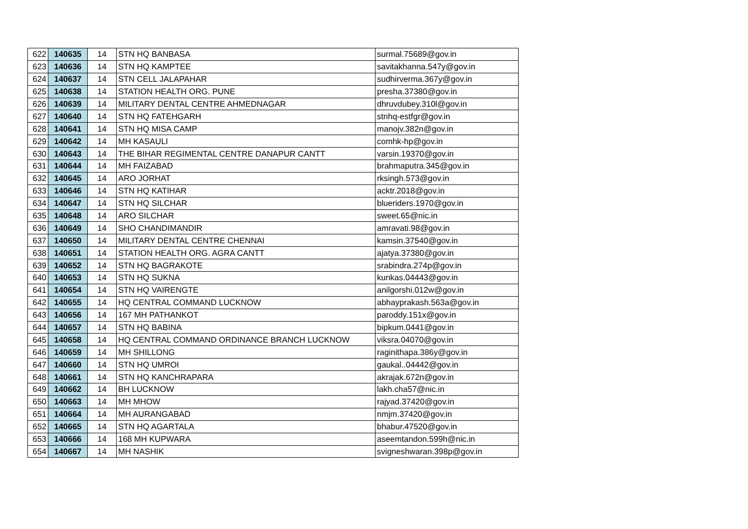| 622 | 140635 | 14 | STN HQ BANBASA | surmal.75689@gov.in |
| 623 | 140636 | 14 | STN HQ KAMPTEE | savitakhanna.547y@gov.in |
| 624 | 140637 | 14 | STN CELL JALAPAHAR | sudhirverma.367y@gov.in |
| 625 | 140638 | 14 | STATION HEALTH ORG. PUNE | presha.37380@gov.in |
| 626 | 140639 | 14 | MILITARY DENTAL CENTRE AHMEDNAGAR | dhruvdubey.310l@gov.in |
| 627 | 140640 | 14 | STN HQ FATEHGARH | stnhq-estfgr@gov.in |
| 628 | 140641 | 14 | STN HQ MISA CAMP | manojv.382n@gov.in |
| 629 | 140642 | 14 | MH KASAULI | comhk-hp@gov.in |
| 630 | 140643 | 14 | THE BIHAR REGIMENTAL CENTRE DANAPUR CANTT | varsin.19370@gov.in |
| 631 | 140644 | 14 | MH FAIZABAD | brahmaputra.345@gov.in |
| 632 | 140645 | 14 | ARO JORHAT | rksingh.573@gov.in |
| 633 | 140646 | 14 | STN HQ KATIHAR | acktr.2018@gov.in |
| 634 | 140647 | 14 | STN HQ SILCHAR | blueriders.1970@gov.in |
| 635 | 140648 | 14 | ARO SILCHAR | sweet.65@nic.in |
| 636 | 140649 | 14 | SHO CHANDIMANDIR | amravati.98@gov.in |
| 637 | 140650 | 14 | MILITARY DENTAL CENTRE CHENNAI | kamsin.37540@gov.in |
| 638 | 140651 | 14 | STATION HEALTH ORG. AGRA CANTT | ajatya.37380@gov.in |
| 639 | 140652 | 14 | STN HQ BAGRAKOTE | srabindra.274p@gov.in |
| 640 | 140653 | 14 | STN HQ SUKNA | kunkas.04443@gov.in |
| 641 | 140654 | 14 | STN HQ VAIRENGTE | anilgorshi.012w@gov.in |
| 642 | 140655 | 14 | HQ CENTRAL COMMAND LUCKNOW | abhayprakash.563a@gov.in |
| 643 | 140656 | 14 | 167 MH PATHANKOT | paroddy.151x@gov.in |
| 644 | 140657 | 14 | STN HQ BABINA | bipkum.0441@gov.in |
| 645 | 140658 | 14 | HQ CENTRAL COMMAND ORDINANCE BRANCH LUCKNOW | viksra.04070@gov.in |
| 646 | 140659 | 14 | MH SHILLONG | raginithapa.386y@gov.in |
| 647 | 140660 | 14 | STN HQ UMROI | gaukal..04442@gov.in |
| 648 | 140661 | 14 | STN HQ KANCHRAPARA | akrajak.672n@gov.in |
| 649 | 140662 | 14 | BH LUCKNOW | lakh.cha57@nic.in |
| 650 | 140663 | 14 | MH MHOW | rajyad.37420@gov.in |
| 651 | 140664 | 14 | MH AURANGABAD | nmjm.37420@gov.in |
| 652 | 140665 | 14 | STN HQ AGARTALA | bhabur.47520@gov.in |
| 653 | 140666 | 14 | 168 MH KUPWARA | aseemtandon.599h@nic.in |
| 654 | 140667 | 14 | MH NASHIK | svigneshwaran.398p@gov.in |